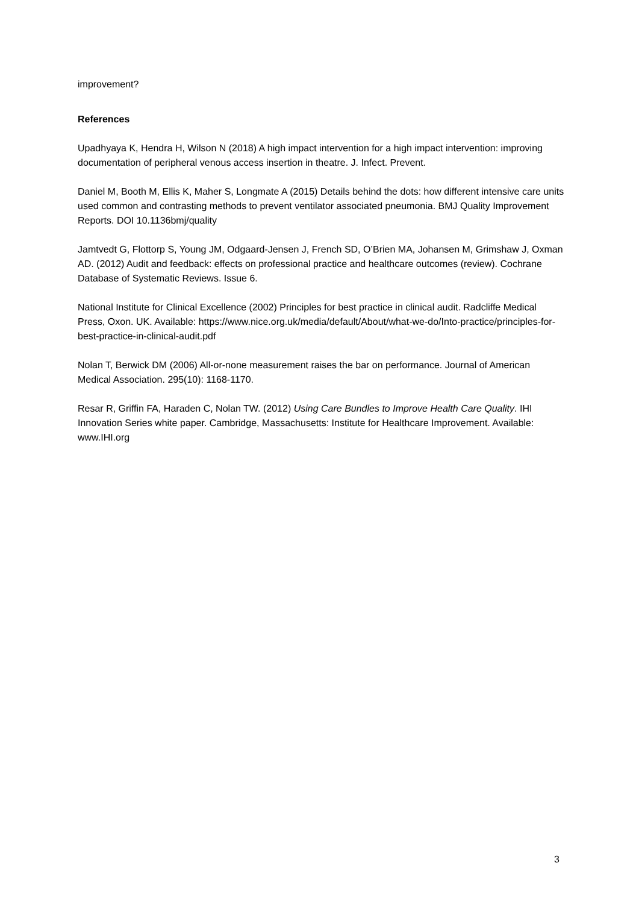improvement?
References
Upadhyaya K, Hendra H, Wilson N (2018) A high impact intervention for a high impact intervention: improving documentation of peripheral venous access insertion in theatre. J. Infect. Prevent.
Daniel M, Booth M, Ellis K, Maher S, Longmate A (2015) Details behind the dots: how different intensive care units used common and contrasting methods to prevent ventilator associated pneumonia. BMJ Quality Improvement Reports. DOI 10.1136bmj/quality
Jamtvedt G, Flottorp S, Young JM, Odgaard-Jensen J, French SD, O’Brien MA, Johansen M, Grimshaw J, Oxman AD. (2012) Audit and feedback: effects on professional practice and healthcare outcomes (review). Cochrane Database of Systematic Reviews. Issue 6.
National Institute for Clinical Excellence (2002) Principles for best practice in clinical audit. Radcliffe Medical Press, Oxon. UK. Available: https://www.nice.org.uk/media/default/About/what-we-do/Into-practice/principles-for-best-practice-in-clinical-audit.pdf
Nolan T, Berwick DM (2006) All-or-none measurement raises the bar on performance. Journal of American Medical Association. 295(10): 1168-1170.
Resar R, Griffin FA, Haraden C, Nolan TW. (2012) Using Care Bundles to Improve Health Care Quality. IHI Innovation Series white paper. Cambridge, Massachusetts: Institute for Healthcare Improvement. Available: www.IHI.org
3